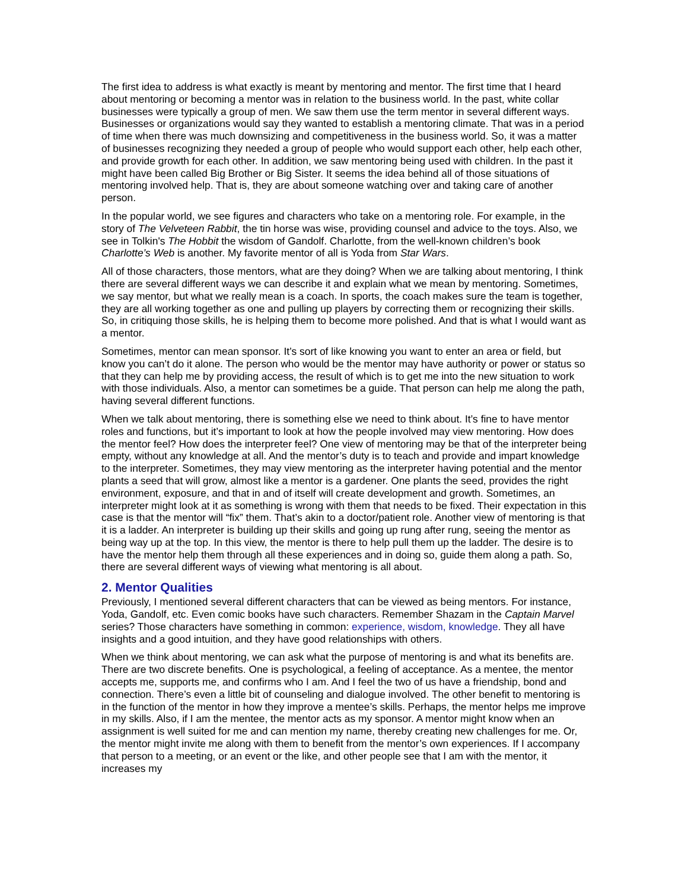The first idea to address is what exactly is meant by mentoring and mentor. The first time that I heard about mentoring or becoming a mentor was in relation to the business world. In the past, white collar businesses were typically a group of men. We saw them use the term mentor in several different ways. Businesses or organizations would say they wanted to establish a mentoring climate. That was in a period of time when there was much downsizing and competitiveness in the business world. So, it was a matter of businesses recognizing they needed a group of people who would support each other, help each other, and provide growth for each other. In addition, we saw mentoring being used with children. In the past it might have been called Big Brother or Big Sister. It seems the idea behind all of those situations of mentoring involved help. That is, they are about someone watching over and taking care of another person.
In the popular world, we see figures and characters who take on a mentoring role. For example, in the story of The Velveteen Rabbit, the tin horse was wise, providing counsel and advice to the toys. Also, we see in Tolkin's The Hobbit the wisdom of Gandolf. Charlotte, from the well-known children’s book Charlotte’s Web is another. My favorite mentor of all is Yoda from Star Wars.
All of those characters, those mentors, what are they doing? When we are talking about mentoring, I think there are several different ways we can describe it and explain what we mean by mentoring. Sometimes, we say mentor, but what we really mean is a coach. In sports, the coach makes sure the team is together, they are all working together as one and pulling up players by correcting them or recognizing their skills. So, in critiquing those skills, he is helping them to become more polished. And that is what I would want as a mentor.
Sometimes, mentor can mean sponsor. It’s sort of like knowing you want to enter an area or field, but know you can’t do it alone. The person who would be the mentor may have authority or power or status so that they can help me by providing access, the result of which is to get me into the new situation to work with those individuals. Also, a mentor can sometimes be a guide. That person can help me along the path, having several different functions.
When we talk about mentoring, there is something else we need to think about. It’s fine to have mentor roles and functions, but it’s important to look at how the people involved may view mentoring. How does the mentor feel? How does the interpreter feel? One view of mentoring may be that of the interpreter being empty, without any knowledge at all. And the mentor’s duty is to teach and provide and impart knowledge to the interpreter. Sometimes, they may view mentoring as the interpreter having potential and the mentor plants a seed that will grow, almost like a mentor is a gardener. One plants the seed, provides the right environment, exposure, and that in and of itself will create development and growth. Sometimes, an interpreter might look at it as something is wrong with them that needs to be fixed. Their expectation in this case is that the mentor will “fix” them. That’s akin to a doctor/patient role. Another view of mentoring is that it is a ladder. An interpreter is building up their skills and going up rung after rung, seeing the mentor as being way up at the top. In this view, the mentor is there to help pull them up the ladder. The desire is to have the mentor help them through all these experiences and in doing so, guide them along a path. So, there are several different ways of viewing what mentoring is all about.
2. Mentor Qualities
Previously, I mentioned several different characters that can be viewed as being mentors. For instance, Yoda, Gandolf, etc. Even comic books have such characters. Remember Shazam in the Captain Marvel series? Those characters have something in common: experience, wisdom, knowledge. They all have insights and a good intuition, and they have good relationships with others.
When we think about mentoring, we can ask what the purpose of mentoring is and what its benefits are. There are two discrete benefits. One is psychological, a feeling of acceptance. As a mentee, the mentor accepts me, supports me, and confirms who I am. And I feel the two of us have a friendship, bond and connection. There’s even a little bit of counseling and dialogue involved. The other benefit to mentoring is in the function of the mentor in how they improve a mentee’s skills. Perhaps, the mentor helps me improve in my skills. Also, if I am the mentee, the mentor acts as my sponsor. A mentor might know when an assignment is well suited for me and can mention my name, thereby creating new challenges for me. Or, the mentor might invite me along with them to benefit from the mentor’s own experiences. If I accompany that person to a meeting, or an event or the like, and other people see that I am with the mentor, it increases my